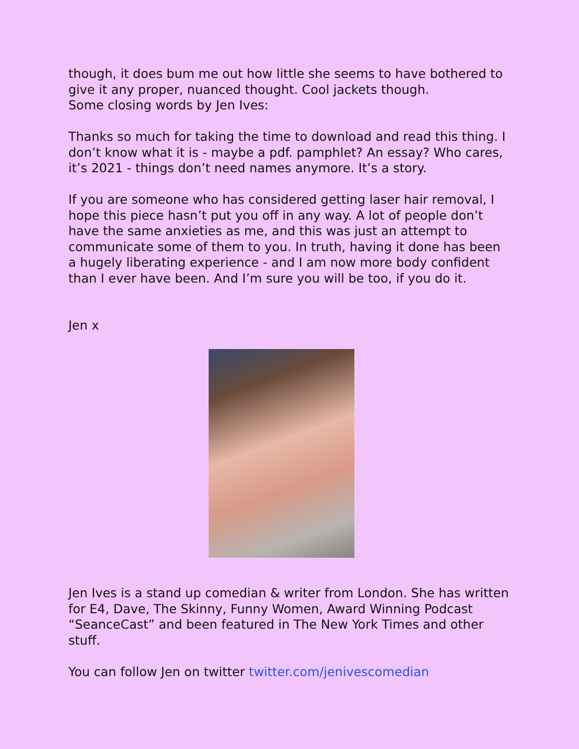though, it does bum me out how little she seems to have bothered to give it any proper, nuanced thought. Cool jackets though.
Some closing words by Jen Ives:
Thanks so much for taking the time to download and read this thing. I don’t know what it is - maybe a pdf. pamphlet? An essay? Who cares, it’s 2021 - things don’t need names anymore. It’s a story.
If you are someone who has considered getting laser hair removal, I hope this piece hasn’t put you off in any way. A lot of people don’t have the same anxieties as me, and this was just an attempt to communicate some of them to you. In truth, having it done has been a hugely liberating experience - and I am now more body confident than I ever have been. And I’m sure you will be too, if you do it.
Jen x
Jen Ives is a stand up comedian & writer from London. She has written for E4, Dave, The Skinny, Funny Women, Award Winning Podcast “SeanceCast” and been featured in The New York Times and other stuff.
You can follow Jen on twitter twitter.com/jenivescomedian